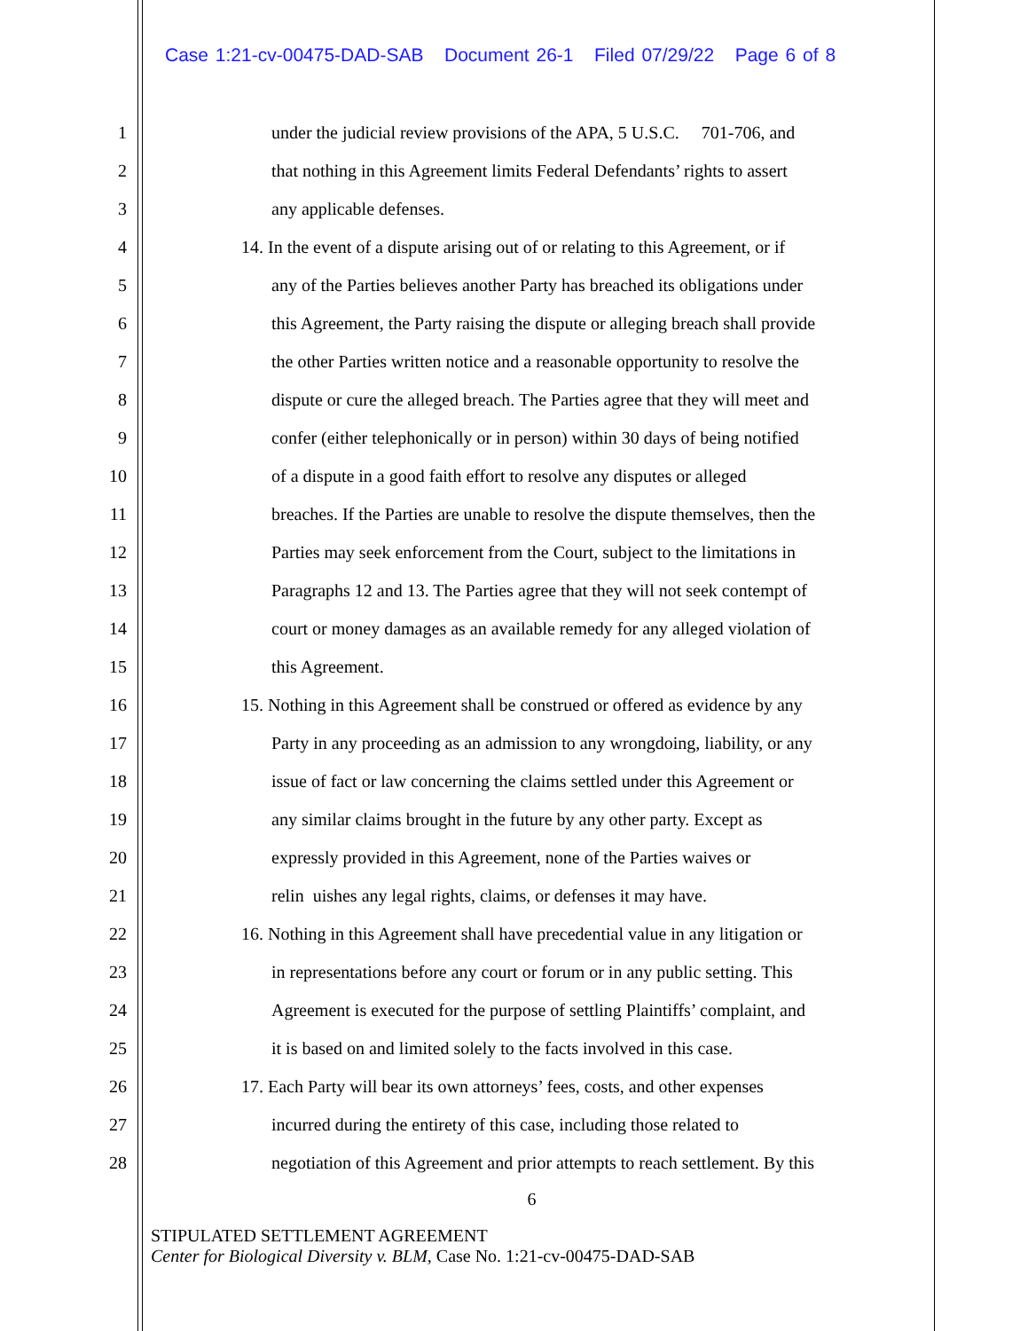Case 1:21-cv-00475-DAD-SAB Document 26-1 Filed 07/29/22 Page 6 of 8
1 under the judicial review provisions of the APA, 5 U.S.C. 701-706, and
2 that nothing in this Agreement limits Federal Defendants’ rights to assert
3 any applicable defenses.
4 14. In the event of a dispute arising out of or relating to this Agreement, or if
5 any of the Parties believes another Party has breached its obligations under
6 this Agreement, the Party raising the dispute or alleging breach shall provide
7 the other Parties written notice and a reasonable opportunity to resolve the
8 dispute or cure the alleged breach. The Parties agree that they will meet and
9 confer (either telephonically or in person) within 30 days of being notified
10 of a dispute in a good faith effort to resolve any disputes or alleged
11 breaches. If the Parties are unable to resolve the dispute themselves, then the
12 Parties may seek enforcement from the Court, subject to the limitations in
13 Paragraphs 12 and 13. The Parties agree that they will not seek contempt of
14 court or money damages as an available remedy for any alleged violation of
15 this Agreement.
16 15. Nothing in this Agreement shall be construed or offered as evidence by any
17 Party in any proceeding as an admission to any wrongdoing, liability, or any
18 issue of fact or law concerning the claims settled under this Agreement or
19 any similar claims brought in the future by any other party. Except as
20 expressly provided in this Agreement, none of the Parties waives or
21 relin uishes any legal rights, claims, or defenses it may have.
22 16. Nothing in this Agreement shall have precedential value in any litigation or
23 in representations before any court or forum or in any public setting. This
24 Agreement is executed for the purpose of settling Plaintiffs’ complaint, and
25 it is based on and limited solely to the facts involved in this case.
26 17. Each Party will bear its own attorneys’ fees, costs, and other expenses
27 incurred during the entirety of this case, including those related to
28 negotiation of this Agreement and prior attempts to reach settlement. By this
6
STIPULATED SETTLEMENT AGREEMENT
Center for Biological Diversity v. BLM, Case No. 1:21-cv-00475-DAD-SAB